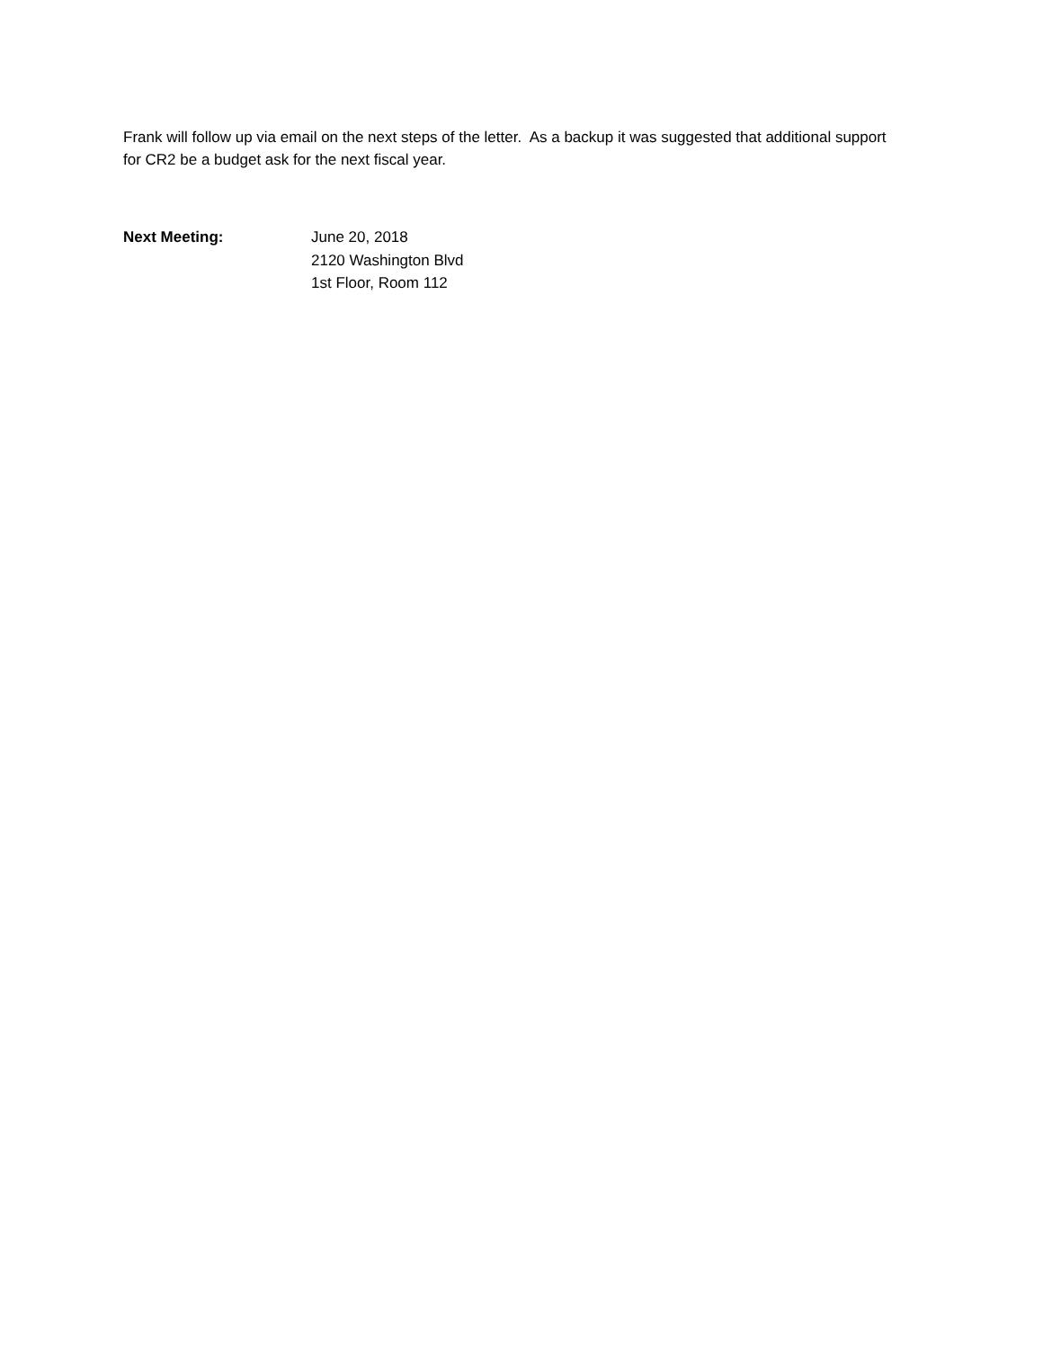Frank will follow up via email on the next steps of the letter. As a backup it was suggested that additional support for CR2 be a budget ask for the next fiscal year.
Next Meeting: June 20, 2018
2120 Washington Blvd
1st Floor, Room 112